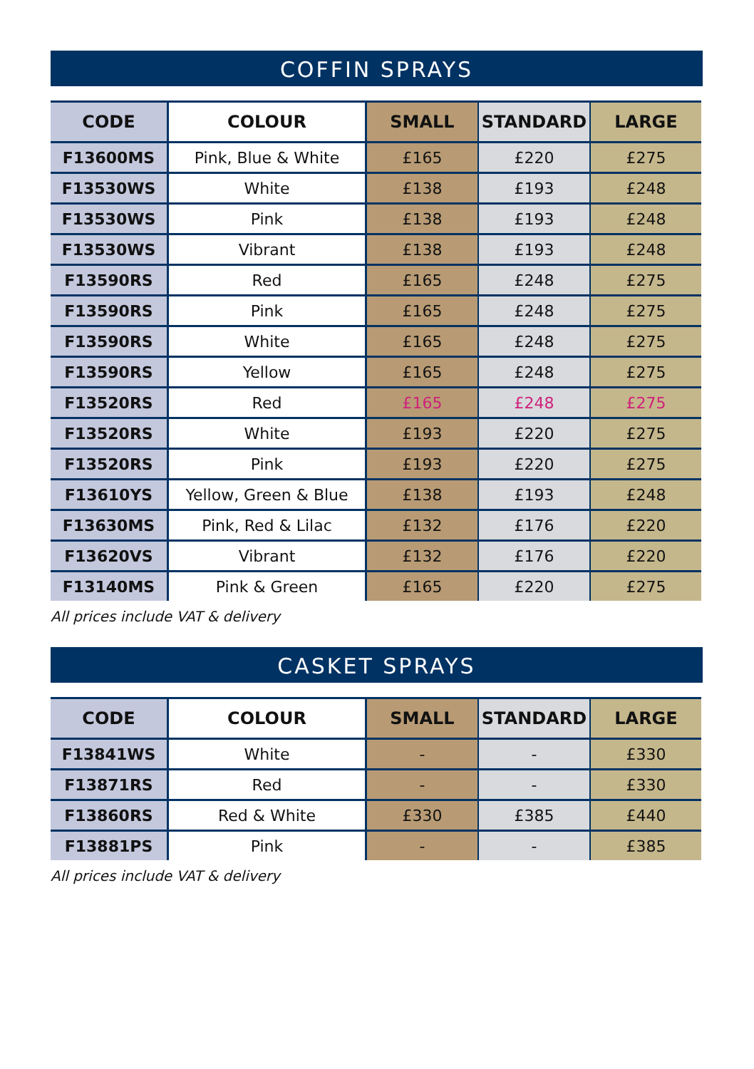COFFIN SPRAYS
| CODE | COLOUR | SMALL | STANDARD | LARGE |
| --- | --- | --- | --- | --- |
| F13600MS | Pink, Blue & White | £165 | £220 | £275 |
| F13530WS | White | £138 | £193 | £248 |
| F13530WS | Pink | £138 | £193 | £248 |
| F13530WS | Vibrant | £138 | £193 | £248 |
| F13590RS | Red | £165 | £248 | £275 |
| F13590RS | Pink | £165 | £248 | £275 |
| F13590RS | White | £165 | £248 | £275 |
| F13590RS | Yellow | £165 | £248 | £275 |
| F13520RS | Red | £165 | £248 | £275 |
| F13520RS | White | £193 | £220 | £275 |
| F13520RS | Pink | £193 | £220 | £275 |
| F13610YS | Yellow, Green & Blue | £138 | £193 | £248 |
| F13630MS | Pink, Red & Lilac | £132 | £176 | £220 |
| F13620VS | Vibrant | £132 | £176 | £220 |
| F13140MS | Pink & Green | £165 | £220 | £275 |
All prices include VAT & delivery
CASKET SPRAYS
| CODE | COLOUR | SMALL | STANDARD | LARGE |
| --- | --- | --- | --- | --- |
| F13841WS | White | - | - | £330 |
| F13871RS | Red | - | - | £330 |
| F13860RS | Red & White | £330 | £385 | £440 |
| F13881PS | Pink | - | - | £385 |
All prices include VAT & delivery